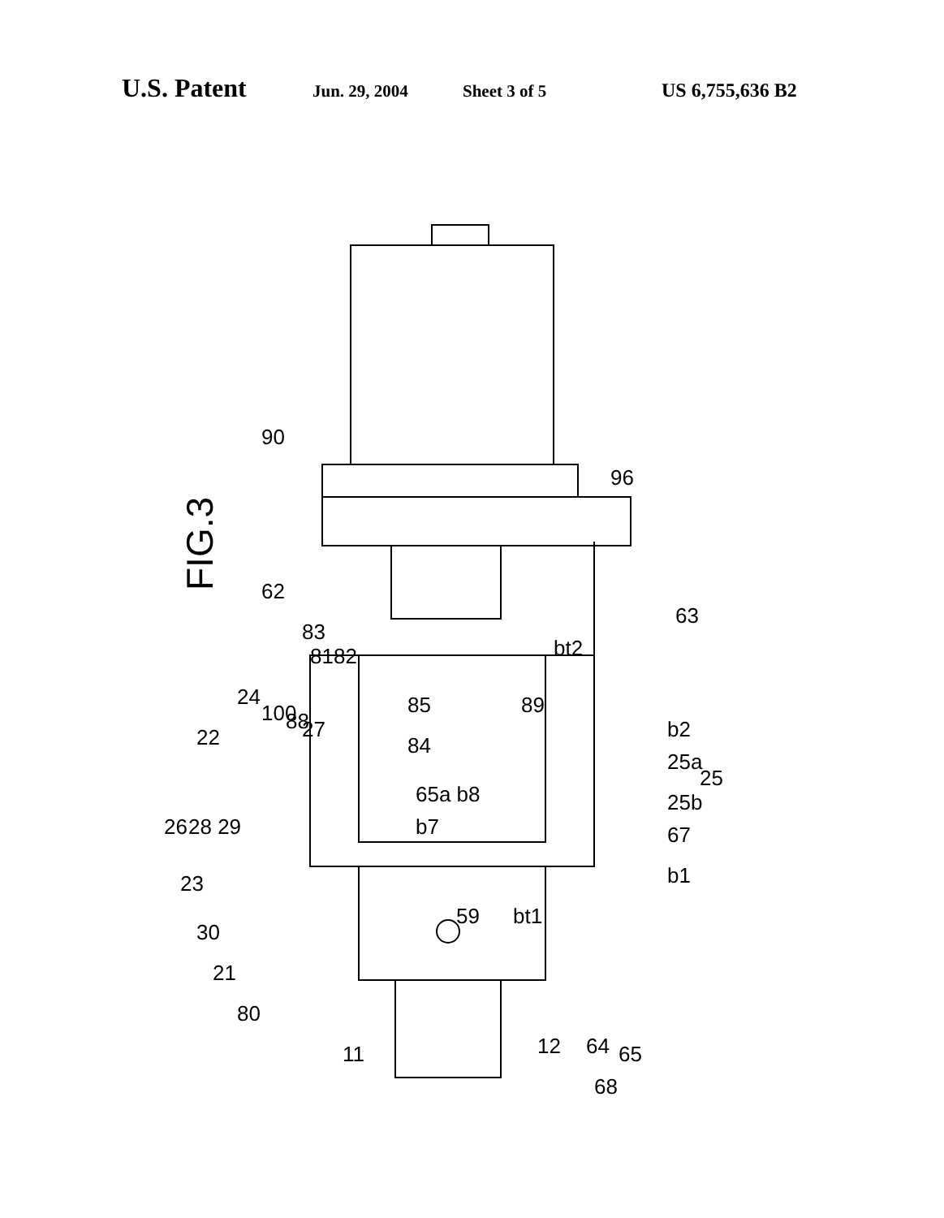U.S. Patent Jun. 29, 2004 Sheet 3 of 5 US 6,755,636 B2
FIG.3
90
96
62
63
83
8182
bt2
24
100
88
27
85
84
89
22
b2
25a
25b
25
26
28 29
65a b8
b7
67
b1
23
30
59
bt1
21
80
11
12
64
65
68